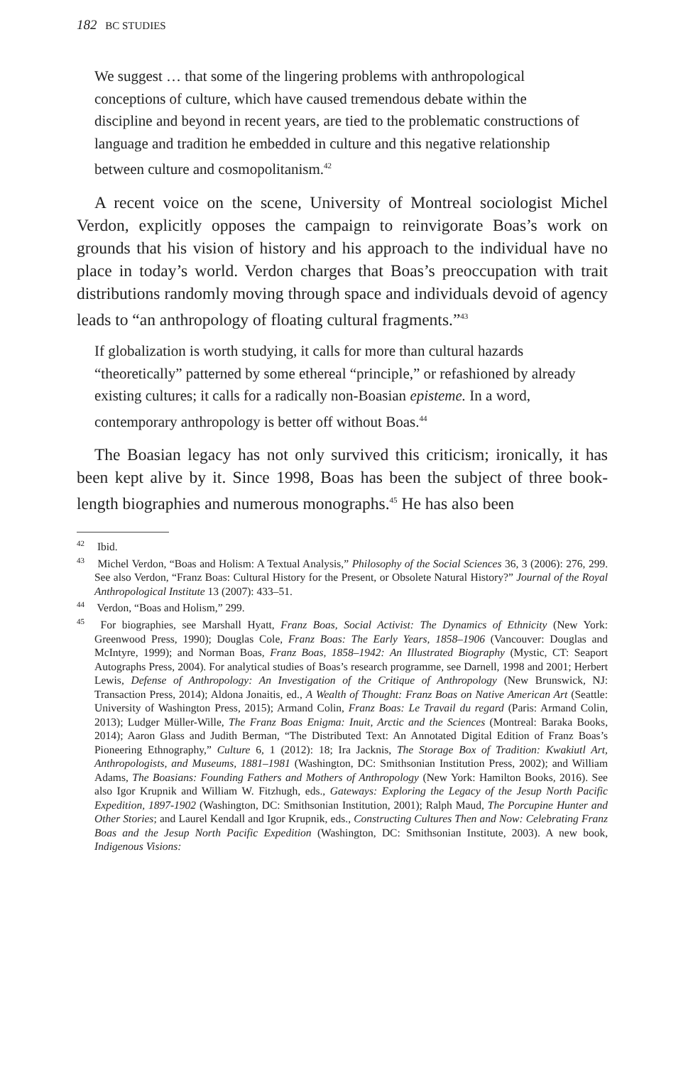182 BC STUDIES
We suggest … that some of the lingering problems with anthropological conceptions of culture, which have caused tremendous debate within the discipline and beyond in recent years, are tied to the problematic constructions of language and tradition he embedded in culture and this negative relationship between culture and cosmopolitanism.<sup>42</sup>
A recent voice on the scene, University of Montreal sociologist Michel Verdon, explicitly opposes the campaign to reinvigorate Boas’s work on grounds that his vision of history and his approach to the individual have no place in today’s world. Verdon charges that Boas’s preoccupation with trait distributions randomly moving through space and individuals devoid of agency leads to “an anthropology of floating cultural fragments.”<sup>43</sup>
If globalization is worth studying, it calls for more than cultural hazards “theoretically” patterned by some ethereal “principle,” or refashioned by already existing cultures; it calls for a radically non-Boasian episteme. In a word, contemporary anthropology is better off without Boas.<sup>44</sup>
The Boasian legacy has not only survived this criticism; ironically, it has been kept alive by it. Since 1998, Boas has been the subject of three book-length biographies and numerous monographs.<sup>45</sup> He has also been
<sup>42</sup> Ibid.
<sup>43</sup> Michel Verdon, “Boas and Holism: A Textual Analysis,” Philosophy of the Social Sciences 36, 3 (2006): 276, 299. See also Verdon, “Franz Boas: Cultural History for the Present, or Obsolete Natural History?” Journal of the Royal Anthropological Institute 13 (2007): 433–51.
<sup>44</sup> Verdon, “Boas and Holism,” 299.
<sup>45</sup> For biographies, see Marshall Hyatt, Franz Boas, Social Activist: The Dynamics of Ethnicity (New York: Greenwood Press, 1990); Douglas Cole, Franz Boas: The Early Years, 1858–1906 (Vancouver: Douglas and McIntyre, 1999); and Norman Boas, Franz Boas, 1858–1942: An Illustrated Biography (Mystic, CT: Seaport Autographs Press, 2004). For analytical studies of Boas’s research programme, see Darnell, 1998 and 2001; Herbert Lewis, Defense of Anthropology: An Investigation of the Critique of Anthropology (New Brunswick, NJ: Transaction Press, 2014); Aldona Jonaitis, ed., A Wealth of Thought: Franz Boas on Native American Art (Seattle: University of Washington Press, 2015); Armand Colin, Franz Boas: Le Travail du regard (Paris: Armand Colin, 2013); Ludger Müller-Wille, The Franz Boas Enigma: Inuit, Arctic and the Sciences (Montreal: Baraka Books, 2014); Aaron Glass and Judith Berman, “The Distributed Text: An Annotated Digital Edition of Franz Boas’s Pioneering Ethnography,” Culture 6, 1 (2012): 18; Ira Jacknis, The Storage Box of Tradition: Kwakiutl Art, Anthropologists, and Museums, 1881–1981 (Washington, DC: Smithsonian Institution Press, 2002); and William Adams, The Boasians: Founding Fathers and Mothers of Anthropology (New York: Hamilton Books, 2016). See also Igor Krupnik and William W. Fitzhugh, eds., Gateways: Exploring the Legacy of the Jesup North Pacific Expedition, 1897-1902 (Washington, DC: Smithsonian Institution, 2001); Ralph Maud, The Porcupine Hunter and Other Stories; and Laurel Kendall and Igor Krupnik, eds., Constructing Cultures Then and Now: Celebrating Franz Boas and the Jesup North Pacific Expedition (Washington, DC: Smithsonian Institute, 2003). A new book, Indigenous Visions: